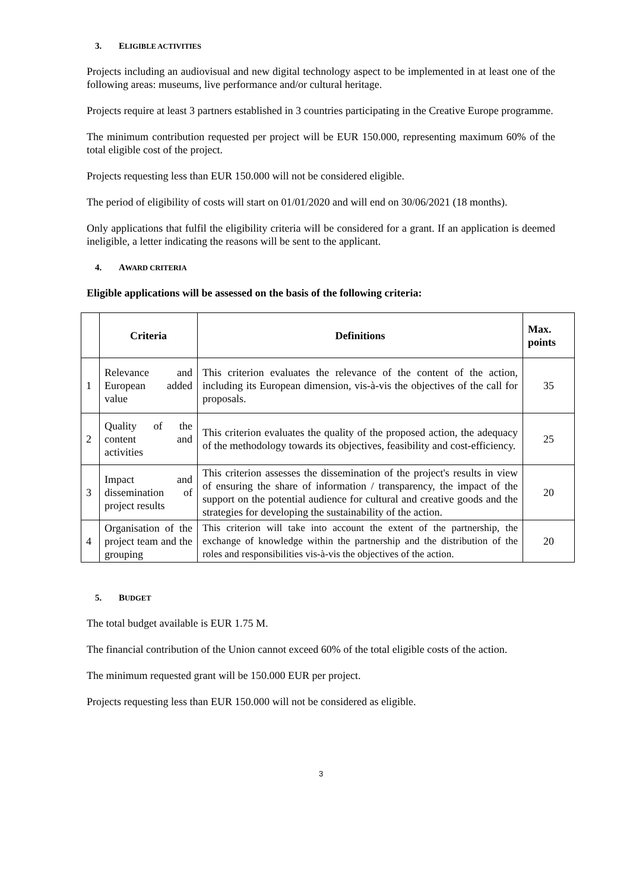3. ELIGIBLE ACTIVITIES
Projects including an audiovisual and new digital technology aspect to be implemented in at least one of the following areas: museums, live performance and/or cultural heritage.
Projects require at least 3 partners established in 3 countries participating in the Creative Europe programme.
The minimum contribution requested per project will be EUR 150.000, representing maximum 60% of the total eligible cost of the project.
Projects requesting less than EUR 150.000 will not be considered eligible.
The period of eligibility of costs will start on 01/01/2020 and will end on 30/06/2021 (18 months).
Only applications that fulfil the eligibility criteria will be considered for a grant. If an application is deemed ineligible, a letter indicating the reasons will be sent to the applicant.
4. AWARD CRITERIA
Eligible applications will be assessed on the basis of the following criteria:
| | Criteria | Definitions | Max. points |
| --- | --- | --- | --- |
| 1 | Relevance and European added value | This criterion evaluates the relevance of the content of the action, including its European dimension, vis-à-vis the objectives of the call for proposals. | 35 |
| 2 | Quality of the content and activities | This criterion evaluates the quality of the proposed action, the adequacy of the methodology towards its objectives, feasibility and cost-efficiency. | 25 |
| 3 | Impact and dissemination of project results | This criterion assesses the dissemination of the project's results in view of ensuring the share of information / transparency, the impact of the support on the potential audience for cultural and creative goods and the strategies for developing the sustainability of the action. | 20 |
| 4 | Organisation of the project team and the grouping | This criterion will take into account the extent of the partnership, the exchange of knowledge within the partnership and the distribution of the roles and responsibilities vis-à-vis the objectives of the action. | 20 |
5. BUDGET
The total budget available is EUR 1.75 M.
The financial contribution of the Union cannot exceed 60% of the total eligible costs of the action.
The minimum requested grant will be 150.000 EUR per project.
Projects requesting less than EUR 150.000 will not be considered as eligible.
3